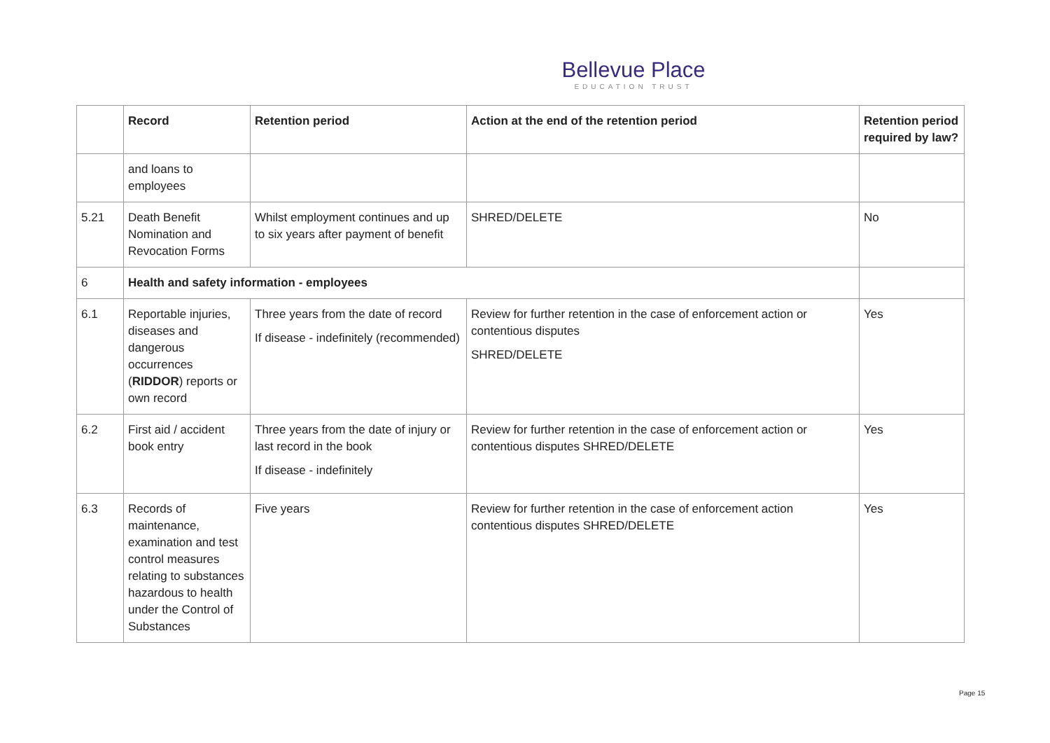Bellevue Place
EDUCATION TRUST
| | Record | Retention period | Action at the end of the retention period | Retention period required by law? |
| --- | --- | --- | --- | --- |
| | and loans to employees | | | |
| 5.21 | Death Benefit Nomination and Revocation Forms | Whilst employment continues and up to six years after payment of benefit | SHRED/DELETE | No |
| 6 | Health and safety information - employees | | | |
| 6.1 | Reportable injuries, diseases and dangerous occurrences ( RIDDOR ) reports or own record | Three years from the date of record If disease - indefinitely (recommended) | Review for further retention in the case of enforcement action or contentious disputes SHRED/DELETE | Yes |
| 6.2 | First aid / accident book entry | Three years from the date of injury or last record in the book If disease - indefinitely | Review for further retention in the case of enforcement action or contentious disputes SHRED/DELETE | Yes |
| 6.3 | Records of maintenance, examination and test control measures relating to substances hazardous to health under the Control of Substances | Five years | Review for further retention in the case of enforcement action contentious disputes SHRED/DELETE | Yes |
Page 15